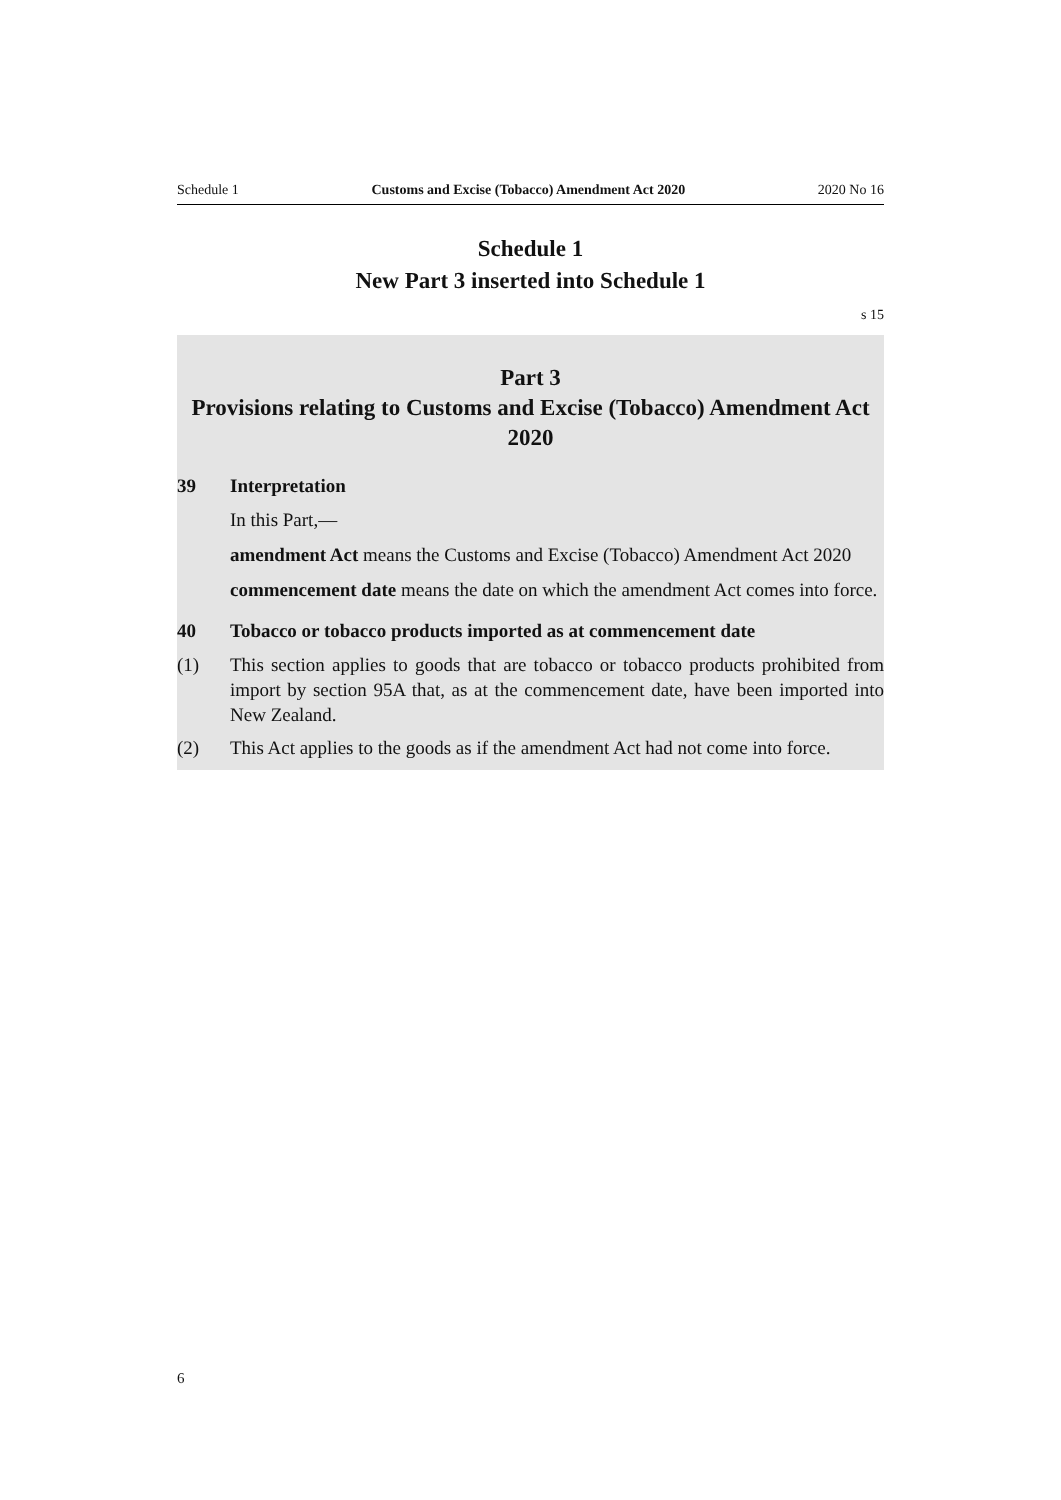Schedule 1 Customs and Excise (Tobacco) Amendment Act 2020 2020 No 16
Schedule 1
New Part 3 inserted into Schedule 1
s 15
Part 3
Provisions relating to Customs and Excise (Tobacco) Amendment Act 2020
39 Interpretation
In this Part,—
amendment Act means the Customs and Excise (Tobacco) Amendment Act 2020
commencement date means the date on which the amendment Act comes into force.
40 Tobacco or tobacco products imported as at commencement date
(1) This section applies to goods that are tobacco or tobacco products prohibited from import by section 95A that, as at the commencement date, have been imported into New Zealand.
(2) This Act applies to the goods as if the amendment Act had not come into force.
6